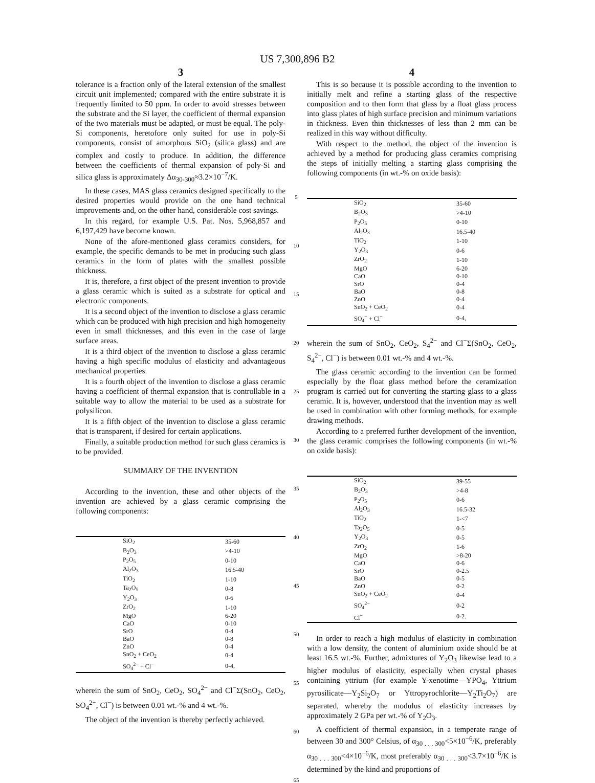US 7,300,896 B2
3
tolerance is a fraction only of the lateral extension of the smallest circuit unit implemented; compared with the entire substrate it is frequently limited to 50 ppm. In order to avoid stresses between the substrate and the Si layer, the coefficient of thermal expansion of the two materials must be adapted, or must be equal. The poly-Si components, heretofore only suited for use in poly-Si components, consist of amorphous SiO<sub>2</sub> (silica glass) and are complex and costly to produce. In addition, the difference between the coefficients of thermal expansion of poly-Si and silica glass is approximately Δα<sub>30-300</sub>≈3.2×10<sup>−7</sup>/K.
In these cases, MAS glass ceramics designed specifically to the desired properties would provide on the one hand technical improvements and, on the other hand, considerable cost savings.
In this regard, for example U.S. Pat. Nos. 5,968,857 and 6,197,429 have become known.
None of the afore-mentioned glass ceramics considers, for example, the specific demands to be met in producing such glass ceramics in the form of plates with the smallest possible thickness.
It is, therefore, a first object of the present invention to provide a glass ceramic which is suited as a substrate for optical and electronic components.
It is a second object of the invention to disclose a glass ceramic which can be produced with high precision and high homogeneity even in small thicknesses, and this even in the case of large surface areas.
It is a third object of the invention to disclose a glass ceramic having a high specific modulus of elasticity and advantageous mechanical properties.
It is a fourth object of the invention to disclose a glass ceramic having a coefficient of thermal expansion that is controllable in a suitable way to allow the material to be used as a substrate for polysilicon.
It is a fifth object of the invention to disclose a glass ceramic that is transparent, if desired for certain applications.
Finally, a suitable production method for such glass ceramics is to be provided.
SUMMARY OF THE INVENTION
According to the invention, these and other objects of the invention are achieved by a glass ceramic comprising the following components:
| SiO<sub>2</sub> | 35-60 |
| B<sub>2</sub>O<sub>3</sub> | >4-10 |
| P<sub>2</sub>O<sub>5</sub> | 0-10 |
| Al<sub>2</sub>O<sub>3</sub> | 16.5-40 |
| TiO<sub>2</sub> | 1-10 |
| Ta<sub>2</sub>O<sub>5</sub> | 0-8 |
| Y<sub>2</sub>O<sub>3</sub> | 0-6 |
| ZrO<sub>2</sub> | 1-10 |
| MgO | 6-20 |
| CaO | 0-10 |
| SrO | 0-4 |
| BaO | 0-8 |
| ZnO | 0-4 |
| SnO<sub>2</sub> + CeO<sub>2</sub> | 0-4 |
| SO<sub>4</sub><sup>2−</sup> + Cl<sup>−</sup> | 0-4, |
wherein the sum of SnO<sub>2</sub>, CeO<sub>2</sub>, SO<sub>4</sub><sup>2−</sup> and Cl<sup>−</sup>Σ(SnO<sub>2</sub>, CeO<sub>2</sub>, SO<sub>4</sub><sup>2−</sup>, Cl<sup>−</sup>) is between 0.01 wt.-% and 4 wt.-%.
The object of the invention is thereby perfectly achieved.
5
10
15
20
25
30
35
40
45
50
55
60
65
4
This is so because it is possible according to the invention to initially melt and refine a starting glass of the respective composition and to then form that glass by a float glass process into glass plates of high surface precision and minimum variations in thickness. Even thin thicknesses of less than 2 mm can be realized in this way without difficulty.
With respect to the method, the object of the invention is achieved by a method for producing glass ceramics comprising the steps of initially melting a starting glass comprising the following components (in wt.-% on oxide basis):
| SiO<sub>2</sub> | 35-60 |
| B<sub>2</sub>O<sub>3</sub> | >4-10 |
| P<sub>2</sub>O<sub>5</sub> | 0-10 |
| Al<sub>2</sub>O<sub>3</sub> | 16.5-40 |
| TiO<sub>2</sub> | 1-10 |
| Y<sub>2</sub>O<sub>3</sub> | 0-6 |
| ZrO<sub>2</sub> | 1-10 |
| MgO | 6-20 |
| CaO | 0-10 |
| SrO | 0-4 |
| BaO | 0-8 |
| ZnO | 0-4 |
| SnO<sub>2</sub> + CeO<sub>2</sub> | 0-4 |
| SO<sub>4</sub><sup>−</sup> + Cl<sup>−</sup> | 0-4, |
wherein the sum of SnO<sub>2</sub>, CeO<sub>2</sub>, S<sub>4</sub><sup>2−</sup> and Cl<sup>−</sup>Σ(SnO<sub>2</sub>, CeO<sub>2</sub>, S<sub>4</sub><sup>2−</sup>, Cl<sup>−</sup>) is between 0.01 wt.-% and 4 wt.-%.
The glass ceramic according to the invention can be formed especially by the float glass method before the ceramization program is carried out for converting the starting glass to a glass ceramic. It is, however, understood that the invention may as well be used in combination with other forming methods, for example drawing methods.
According to a preferred further development of the invention, the glass ceramic comprises the following components (in wt.-% on oxide basis):
| SiO<sub>2</sub> | 39-55 |
| B<sub>2</sub>O<sub>3</sub> | >4-8 |
| P<sub>2</sub>O<sub>5</sub> | 0-6 |
| Al<sub>2</sub>O<sub>3</sub> | 16.5-32 |
| TiO<sub>2</sub> | 1-<7 |
| Ta<sub>2</sub>O<sub>5</sub> | 0-5 |
| Y<sub>2</sub>O<sub>3</sub> | 0-5 |
| ZrO<sub>2</sub> | 1-6 |
| MgO | >8-20 |
| CaO | 0-6 |
| SrO | 0-2.5 |
| BaO | 0-5 |
| ZnO | 0-2 |
| SnO<sub>2</sub> + CeO<sub>2</sub> | 0-4 |
| SO<sub>4</sub><sup>2−</sup> | 0-2 |
| Cl<sup>−</sup> | 0-2. |
In order to reach a high modulus of elasticity in combination with a low density, the content of aluminium oxide should be at least 16.5 wt.-%. Further, admixtures of Y<sub>2</sub>O<sub>3</sub> likewise lead to a higher modulus of elasticity, especially when crystal phases containing yttrium (for example Y-xenotime—YPO<sub>4</sub>, Yttrium pyrosilicate—Y<sub>2</sub>Si<sub>2</sub>O<sub>7</sub> or Yttropyrochlorite—Y<sub>2</sub>Ti<sub>2</sub>O<sub>7</sub>) are separated, whereby the modulus of elasticity increases by approximately 2 GPa per wt.-% of Y<sub>2</sub>O<sub>3</sub>.
A coefficient of thermal expansion, in a temperate range of between 30 and 300° Celsius, of α<sub>30 . . . 300</sub><5×10<sup>−6</sup>/K, preferably α<sub>30 . . . 300</sub><4×10<sup>−6</sup>/K, most preferably α<sub>30 . . . 300</sub><3.7×10<sup>−6</sup>/K is determined by the kind and proportions of